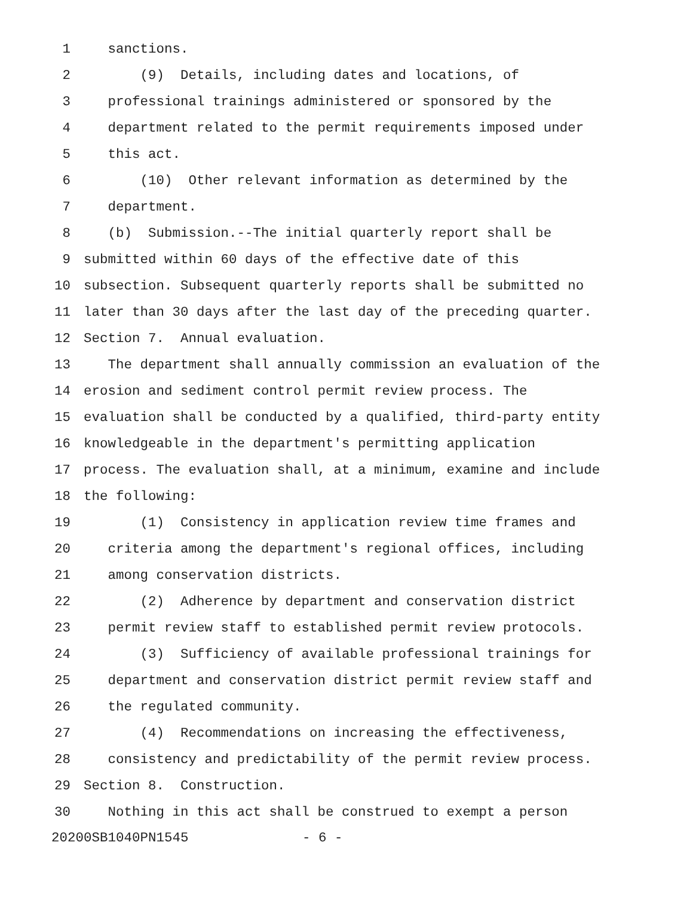1 sanctions.
2 (9) Details, including dates and locations, of
3 professional trainings administered or sponsored by the
4 department related to the permit requirements imposed under
5 this act.
6 (10) Other relevant information as determined by the
7 department.
8 (b) Submission.--The initial quarterly report shall be
9 submitted within 60 days of the effective date of this
10 subsection. Subsequent quarterly reports shall be submitted no
11 later than 30 days after the last day of the preceding quarter.
12 Section 7. Annual evaluation.
13 The department shall annually commission an evaluation of the
14 erosion and sediment control permit review process. The
15 evaluation shall be conducted by a qualified, third-party entity
16 knowledgeable in the department's permitting application
17 process. The evaluation shall, at a minimum, examine and include
18 the following:
19 (1) Consistency in application review time frames and
20 criteria among the department's regional offices, including
21 among conservation districts.
22 (2) Adherence by department and conservation district
23 permit review staff to established permit review protocols.
24 (3) Sufficiency of available professional trainings for
25 department and conservation district permit review staff and
26 the regulated community.
27 (4) Recommendations on increasing the effectiveness,
28 consistency and predictability of the permit review process.
29 Section 8. Construction.
30 Nothing in this act shall be construed to exempt a person
20200SB1040PN1545 - 6 -